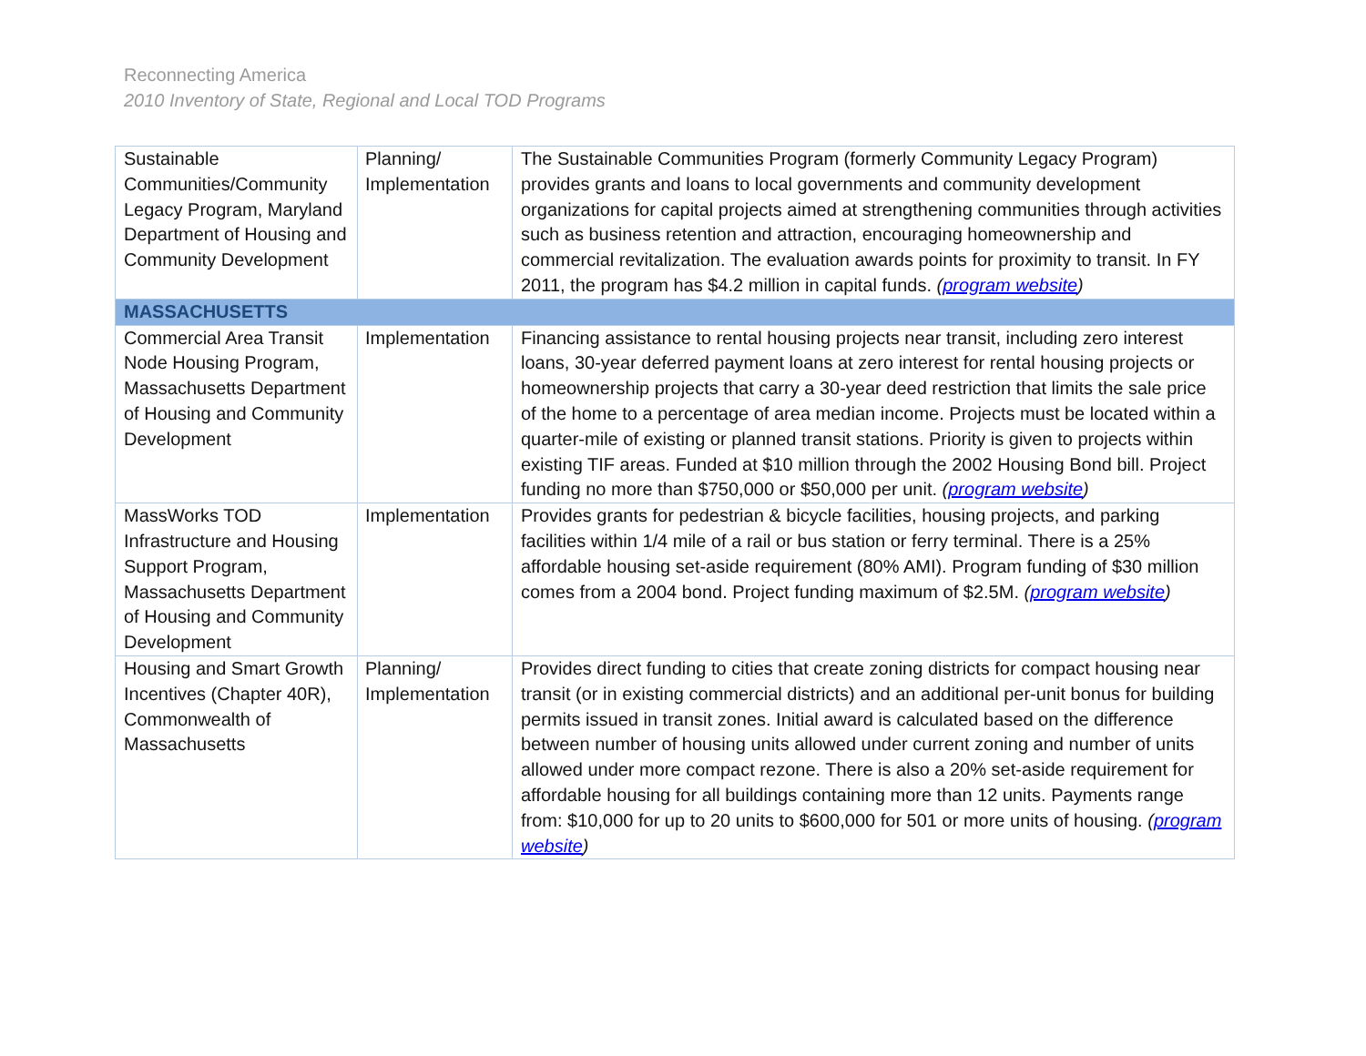Reconnecting America
2010 Inventory of State, Regional and Local TOD Programs
| Sustainable Communities/Community Legacy Program, Maryland Department of Housing and Community Development | Planning/ Implementation | The Sustainable Communities Program (formerly Community Legacy Program) provides grants and loans to local governments and community development organizations for capital projects aimed at strengthening communities through activities such as business retention and attraction, encouraging homeownership and commercial revitalization. The evaluation awards points for proximity to transit. In FY 2011, the program has $4.2 million in capital funds. ( program website ) |
| MASSACHUSETTS | | |
| Commercial Area Transit Node Housing Program, Massachusetts Department of Housing and Community Development | Implementation | Financing assistance to rental housing projects near transit, including zero interest loans, 30-year deferred payment loans at zero interest for rental housing projects or homeownership projects that carry a 30-year deed restriction that limits the sale price of the home to a percentage of area median income. Projects must be located within a quarter-mile of existing or planned transit stations. Priority is given to projects within existing TIF areas. Funded at $10 million through the 2002 Housing Bond bill. Project funding no more than $750,000 or $50,000 per unit. ( program website ) |
| MassWorks TOD Infrastructure and Housing Support Program, Massachusetts Department of Housing and Community Development | Implementation | Provides grants for pedestrian & bicycle facilities, housing projects, and parking facilities within 1/4 mile of a rail or bus station or ferry terminal. There is a 25% affordable housing set-aside requirement (80% AMI). Program funding of $30 million comes from a 2004 bond. Project funding maximum of $2.5M. ( program website ) |
| Housing and Smart Growth Incentives (Chapter 40R), Commonwealth of Massachusetts | Planning/ Implementation | Provides direct funding to cities that create zoning districts for compact housing near transit (or in existing commercial districts) and an additional per-unit bonus for building permits issued in transit zones. Initial award is calculated based on the difference between number of housing units allowed under current zoning and number of units allowed under more compact rezone. There is also a 20% set-aside requirement for affordable housing for all buildings containing more than 12 units. Payments range from: $10,000 for up to 20 units to $600,000 for 501 or more units of housing. ( program website ) |